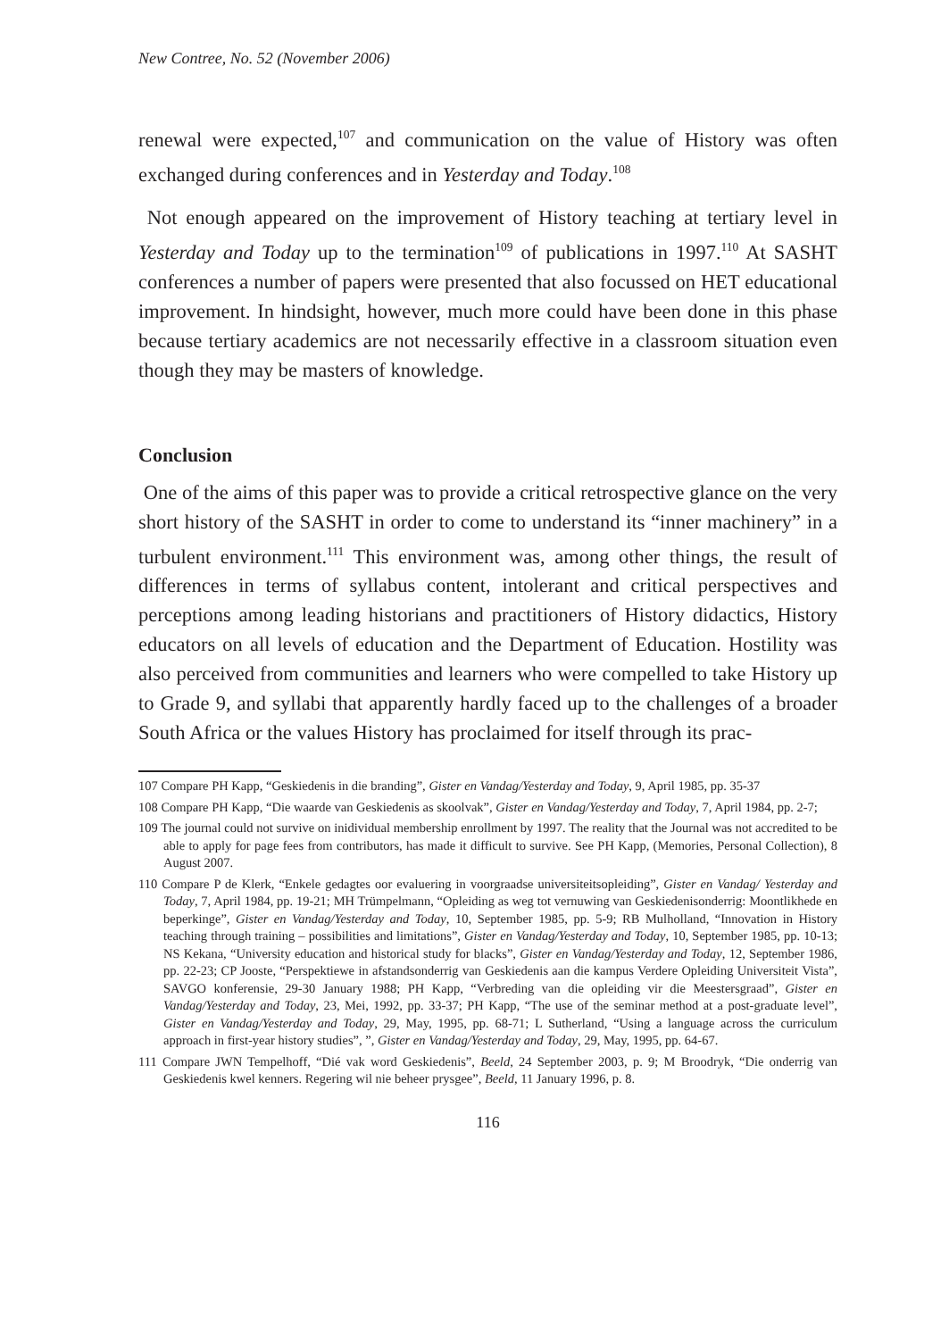New Contree, No. 52 (November 2006)
renewal were expected,<sup>107</sup> and communication on the value of History was often exchanged during conferences and in Yesterday and Today.<sup>108</sup>
Not enough appeared on the improvement of History teaching at tertiary level in Yesterday and Today up to the termination<sup>109</sup> of publications in 1997.<sup>110</sup> At SASHT conferences a number of papers were presented that also focussed on HET educational improvement. In hindsight, however, much more could have been done in this phase because tertiary academics are not necessarily effective in a classroom situation even though they may be masters of knowledge.
Conclusion
One of the aims of this paper was to provide a critical retrospective glance on the very short history of the SASHT in order to come to understand its “inner machinery” in a turbulent environment.<sup>111</sup> This environment was, among other things, the result of differences in terms of syllabus content, intolerant and critical perspectives and perceptions among leading historians and practitioners of History didactics, History educators on all levels of education and the Department of Education. Hostility was also perceived from communities and learners who were compelled to take History up to Grade 9, and syllabi that apparently hardly faced up to the challenges of a broader South Africa or the values History has proclaimed for itself through its prac-
107 Compare PH Kapp, “Geskiedenis in die branding”, Gister en Vandag/Yesterday and Today, 9, April 1985, pp. 35-37
108 Compare PH Kapp, “Die waarde van Geskiedenis as skoolvak”, Gister en Vandag/Yesterday and Today, 7, April 1984, pp. 2-7;
109 The journal could not survive on inidividual membership enrollment by 1997. The reality that the Journal was not accredited to be able to apply for page fees from contributors, has made it difficult to survive. See PH Kapp, (Memories, Personal Collection), 8 August 2007.
110 Compare P de Klerk, “Enkele gedagtes oor evaluering in voorgraadse universiteitsopleiding”, Gister en Vandag/ Yesterday and Today, 7, April 1984, pp. 19-21; MH Trümpelmann, “Opleiding as weg tot vernuwing van Geskiedenisonderrig: Moontlikhede en beperkinge”, Gister en Vandag/Yesterday and Today, 10, September 1985, pp. 5-9; RB Mulholland, “Innovation in History teaching through training – possibilities and limitations”, Gister en Vandag/Yesterday and Today, 10, September 1985, pp. 10-13; NS Kekana, “University education and historical study for blacks”, Gister en Vandag/Yesterday and Today, 12, September 1986, pp. 22-23; CP Jooste, “Perspektiewe in afstandsonderrig van Geskiedenis aan die kampus Verdere Opleiding Universiteit Vista”, SAVGO konferensie, 29-30 January 1988; PH Kapp, “Verbreding van die opleiding vir die Meestersgraad”, Gister en Vandag/Yesterday and Today, 23, Mei, 1992, pp. 33-37; PH Kapp, “The use of the seminar method at a post-graduate level”, Gister en Vandag/Yesterday and Today, 29, May, 1995, pp. 68-71; L Sutherland, “Using a language across the curriculum approach in first-year history studies”, ”, Gister en Vandag/Yesterday and Today, 29, May, 1995, pp. 64-67.
111 Compare JWN Tempelhoff, “Dié vak word Geskiedenis”, Beeld, 24 September 2003, p. 9; M Broodryk, “Die onderrig van Geskiedenis kwel kenners. Regering wil nie beheer prysgee”, Beeld, 11 January 1996, p. 8.
116